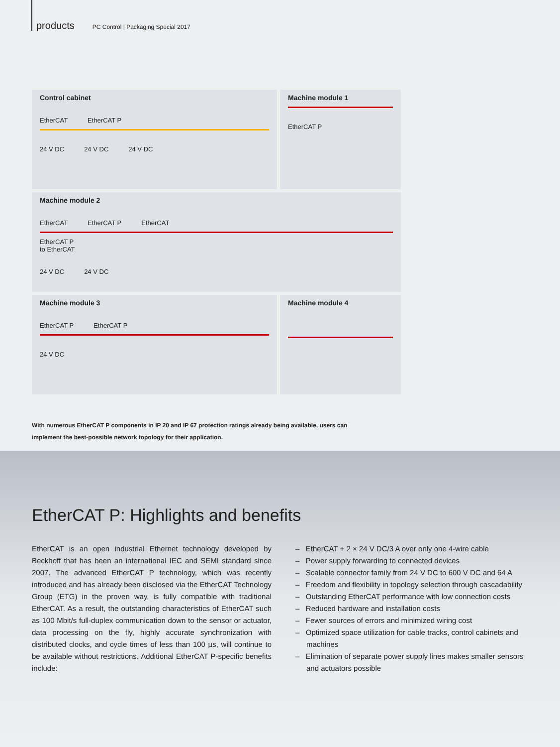products PC Control | Packaging Special 2017
Control cabinet
EtherCAT EtherCAT P
24 V DC 24 V DC 24 V DC
Machine module 1
EtherCAT P
Machine module 2
EtherCAT EtherCAT P EtherCAT
EtherCAT P
to EtherCAT
24 V DC 24 V DC
Machine module 3
EtherCAT P EtherCAT P
24 V DC
Machine module 4
With numerous EtherCAT P components in IP 20 and IP 67 protection ratings already being available, users can implement the best-possible network topology for their application.
EtherCAT P: Highlights and benefits
EtherCAT is an open industrial Ethernet technology developed by Beckhoff that has been an international IEC and SEMI standard since 2007. The advanced EtherCAT P technology, which was recently introduced and has already been disclosed via the EtherCAT Technology Group (ETG) in the proven way, is fully compatible with traditional EtherCAT. As a result, the outstanding characteristics of EtherCAT such as 100 Mbit/s full-duplex communication down to the sensor or actuator, data processing on the fly, highly accurate synchronization with distributed clocks, and cycle times of less than 100 µs, will continue to be available without restrictions. Additional EtherCAT P-specific benefits include:
– EtherCAT + 2 × 24 V DC/3 A over only one 4-wire cable
– Power supply forwarding to connected devices
– Scalable connector family from 24 V DC to 600 V DC and 64 A
– Freedom and flexibility in topology selection through cascadability
– Outstanding EtherCAT performance with low connection costs
– Reduced hardware and installation costs
– Fewer sources of errors and minimized wiring cost
– Optimized space utilization for cable tracks, control cabinets and machines
– Elimination of separate power supply lines makes smaller sensors and actuators possible